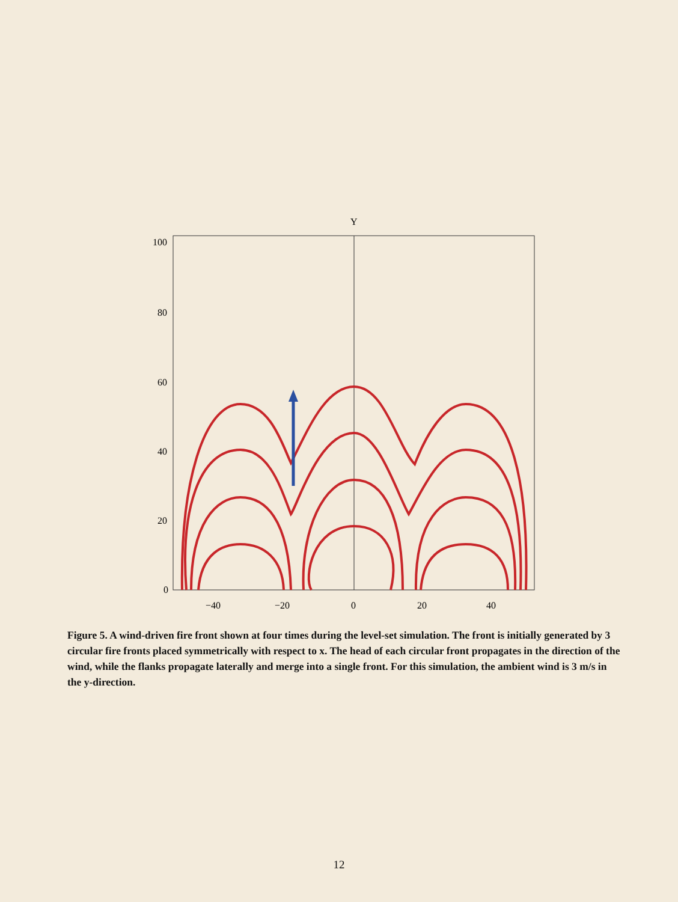Y
100
80
60
40
20
0
−40
−20
0
20
40
Figure 5. A wind-driven fire front shown at four times during the level-set simulation. The front is initially generated by 3 circular fire fronts placed symmetrically with respect to x. The head of each circular front propagates in the direction of the wind, while the flanks propagate laterally and merge into a single front. For this simulation, the ambient wind is 3 m/s in the y-direction.
12